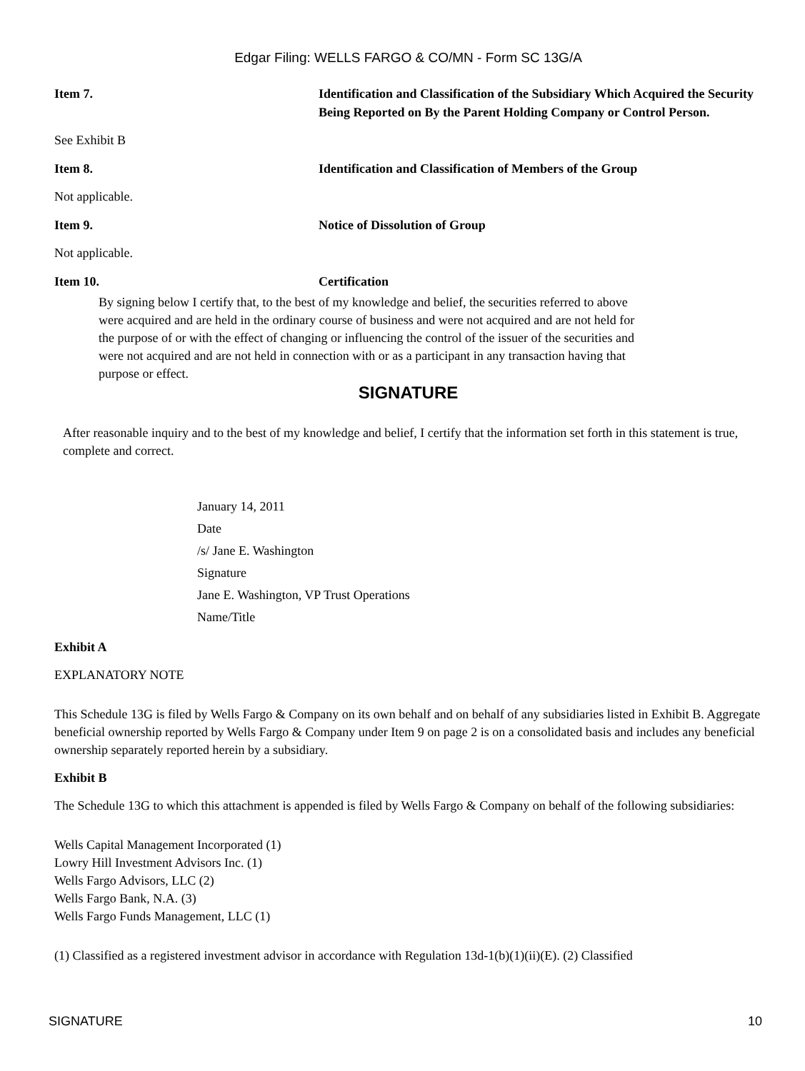Edgar Filing: WELLS FARGO & CO/MN - Form SC 13G/A
Item 7. Identification and Classification of the Subsidiary Which Acquired the Security Being Reported on By the Parent Holding Company or Control Person.
See Exhibit B
Item 8. Identification and Classification of Members of the Group
Not applicable.
Item 9. Notice of Dissolution of Group
Not applicable.
Item 10. Certification
By signing below I certify that, to the best of my knowledge and belief, the securities referred to above were acquired and are held in the ordinary course of business and were not acquired and are not held for the purpose of or with the effect of changing or influencing the control of the issuer of the securities and were not acquired and are not held in connection with or as a participant in any transaction having that purpose or effect.
SIGNATURE
After reasonable inquiry and to the best of my knowledge and belief, I certify that the information set forth in this statement is true, complete and correct.
January 14, 2011
Date
/s/ Jane E. Washington
Signature
Jane E. Washington, VP Trust Operations
Name/Title
Exhibit A
EXPLANATORY NOTE
This Schedule 13G is filed by Wells Fargo & Company on its own behalf and on behalf of any subsidiaries listed in Exhibit B. Aggregate beneficial ownership reported by Wells Fargo & Company under Item 9 on page 2 is on a consolidated basis and includes any beneficial ownership separately reported herein by a subsidiary.
Exhibit B
The Schedule 13G to which this attachment is appended is filed by Wells Fargo & Company on behalf of the following subsidiaries:
Wells Capital Management Incorporated (1)
Lowry Hill Investment Advisors Inc. (1)
Wells Fargo Advisors, LLC (2)
Wells Fargo Bank, N.A. (3)
Wells Fargo Funds Management, LLC (1)
(1) Classified as a registered investment advisor in accordance with Regulation 13d-1(b)(1)(ii)(E). (2) Classified
SIGNATURE 10